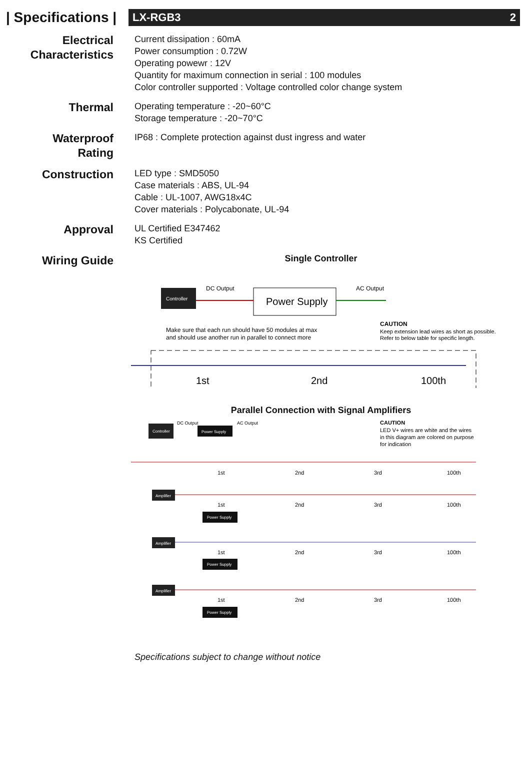| Specifications |
LX-RGB3 2
Electrical
Characteristics
Current dissipation : 60mA
Power consumption : 0.72W
Operating powewr : 12V
Quantity for maximum connection in serial : 100 modules
Color controller supported : Voltage controlled color change system
Thermal
Operating temperature : -20~60°C
Storage temperature : -20~70°C
Waterproof
Rating
IP68 : Complete protection against dust ingress and water
Construction
LED type : SMD5050
Case materials : ABS, UL-94
Cable : UL-1007, AWG18x4C
Cover materials : Polycabonate, UL-94
Approval
UL Certified E347462
KS Certified
Wiring Guide
Single Controller
Controller
DC Output
Power Supply
AC Output
Make sure that each run should have 50 modules at max
and should use another run in parallel to connect more
CAUTION
Keep extension lead wires as short as possible.
Refer to below table for specific length.
1st
2nd
100th
Parallel Connection with Signal Amplifiers
Controller
DC Output
AC Output
Power Supply
CAUTION
LED V+ wires are white and the wires
in this diagram are colored on purpose
for indication
1st
2nd
3rd
100th
Amplifier
1st
2nd
3rd
100th
Power Supply
Amplifier
1st
2nd
3rd
100th
Power Supply
Amplifier
1st
2nd
3rd
100th
Power Supply
Specifications subject to change without notice